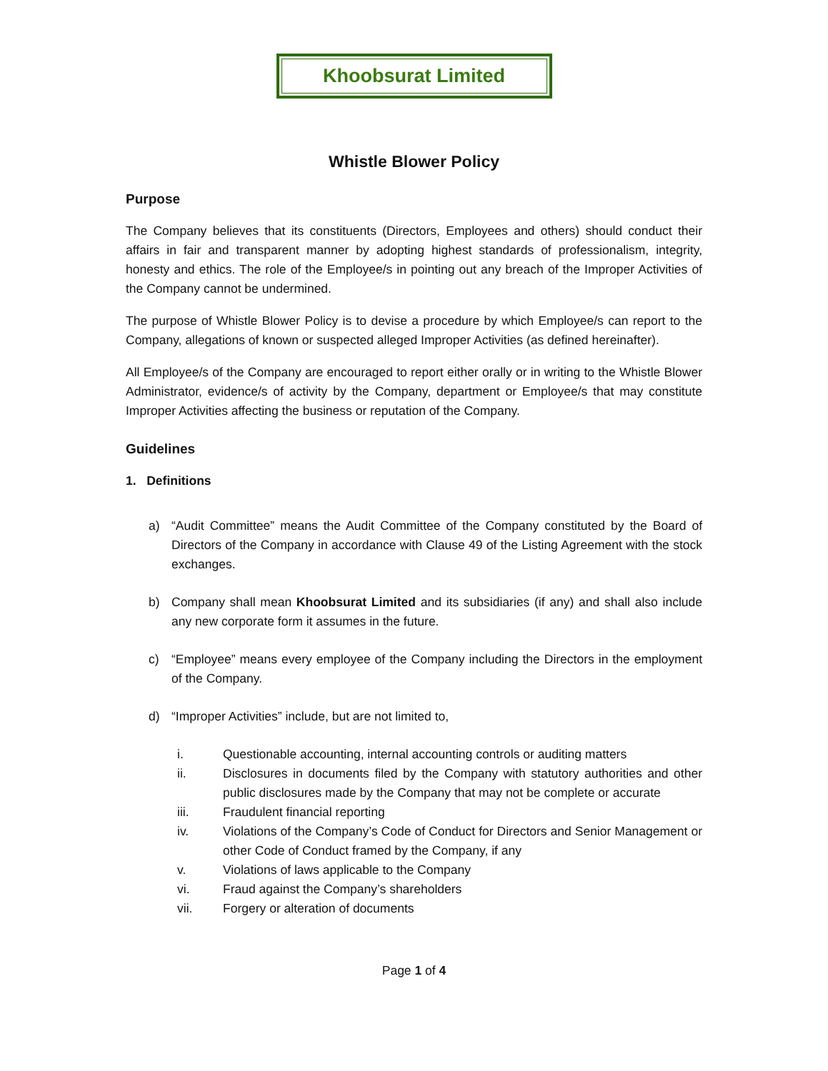Khoobsurat Limited
Whistle Blower Policy
Purpose
The Company believes that its constituents (Directors, Employees and others) should conduct their affairs in fair and transparent manner by adopting highest standards of professionalism, integrity, honesty and ethics. The role of the Employee/s in pointing out any breach of the Improper Activities of the Company cannot be undermined.
The purpose of Whistle Blower Policy is to devise a procedure by which Employee/s can report to the Company, allegations of known or suspected alleged Improper Activities (as defined hereinafter).
All Employee/s of the Company are encouraged to report either orally or in writing to the Whistle Blower Administrator, evidence/s of activity by the Company, department or Employee/s that may constitute Improper Activities affecting the business or reputation of the Company.
Guidelines
1. Definitions
a) “Audit Committee” means the Audit Committee of the Company constituted by the Board of Directors of the Company in accordance with Clause 49 of the Listing Agreement with the stock exchanges.
b) Company shall mean Khoobsurat Limited and its subsidiaries (if any) and shall also include any new corporate form it assumes in the future.
c) “Employee” means every employee of the Company including the Directors in the employment of the Company.
d) “Improper Activities” include, but are not limited to,
i. Questionable accounting, internal accounting controls or auditing matters
ii. Disclosures in documents filed by the Company with statutory authorities and other public disclosures made by the Company that may not be complete or accurate
iii. Fraudulent financial reporting
iv. Violations of the Company’s Code of Conduct for Directors and Senior Management or other Code of Conduct framed by the Company, if any
v. Violations of laws applicable to the Company
vi. Fraud against the Company’s shareholders
vii. Forgery or alteration of documents
Page 1 of 4